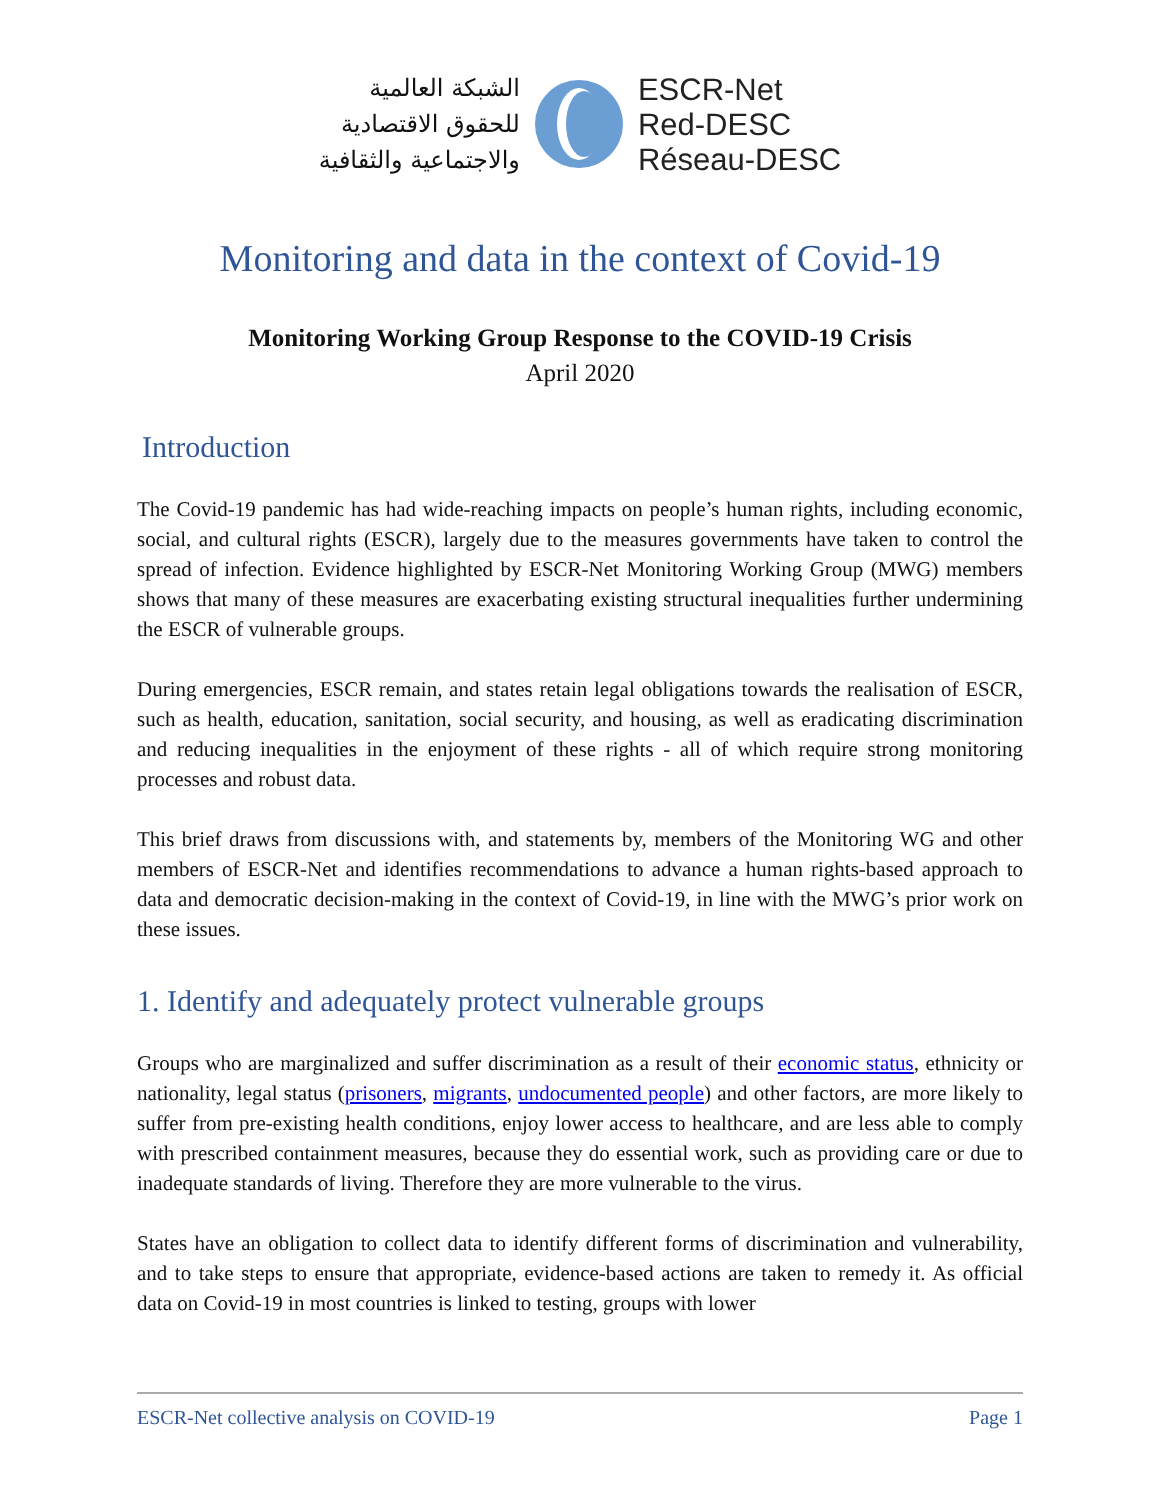الشبكة العالمية
للحقوق الاقتصادية
والاجتماعية والثقافية
ESCR-Net
Red-DESC
Réseau-DESC
Monitoring and data in the context of Covid-19
Monitoring Working Group Response to the COVID-19 Crisis
April 2020
Introduction
The Covid-19 pandemic has had wide-reaching impacts on people’s human rights, including economic, social, and cultural rights (ESCR), largely due to the measures governments have taken to control the spread of infection. Evidence highlighted by ESCR-Net Monitoring Working Group (MWG) members shows that many of these measures are exacerbating existing structural inequalities further undermining the ESCR of vulnerable groups.
During emergencies, ESCR remain, and states retain legal obligations towards the realisation of ESCR, such as health, education, sanitation, social security, and housing, as well as eradicating discrimination and reducing inequalities in the enjoyment of these rights - all of which require strong monitoring processes and robust data.
This brief draws from discussions with, and statements by, members of the Monitoring WG and other members of ESCR-Net and identifies recommendations to advance a human rights-based approach to data and democratic decision-making in the context of Covid-19, in line with the MWG’s prior work on these issues.
1. Identify and adequately protect vulnerable groups
Groups who are marginalized and suffer discrimination as a result of their economic status, ethnicity or nationality, legal status (prisoners, migrants, undocumented people) and other factors, are more likely to suffer from pre-existing health conditions, enjoy lower access to healthcare, and are less able to comply with prescribed containment measures, because they do essential work, such as providing care or due to inadequate standards of living. Therefore they are more vulnerable to the virus.
States have an obligation to collect data to identify different forms of discrimination and vulnerability, and to take steps to ensure that appropriate, evidence-based actions are taken to remedy it. As official data on Covid-19 in most countries is linked to testing, groups with lower
ESCR-Net collective analysis on COVID-19 Page 1